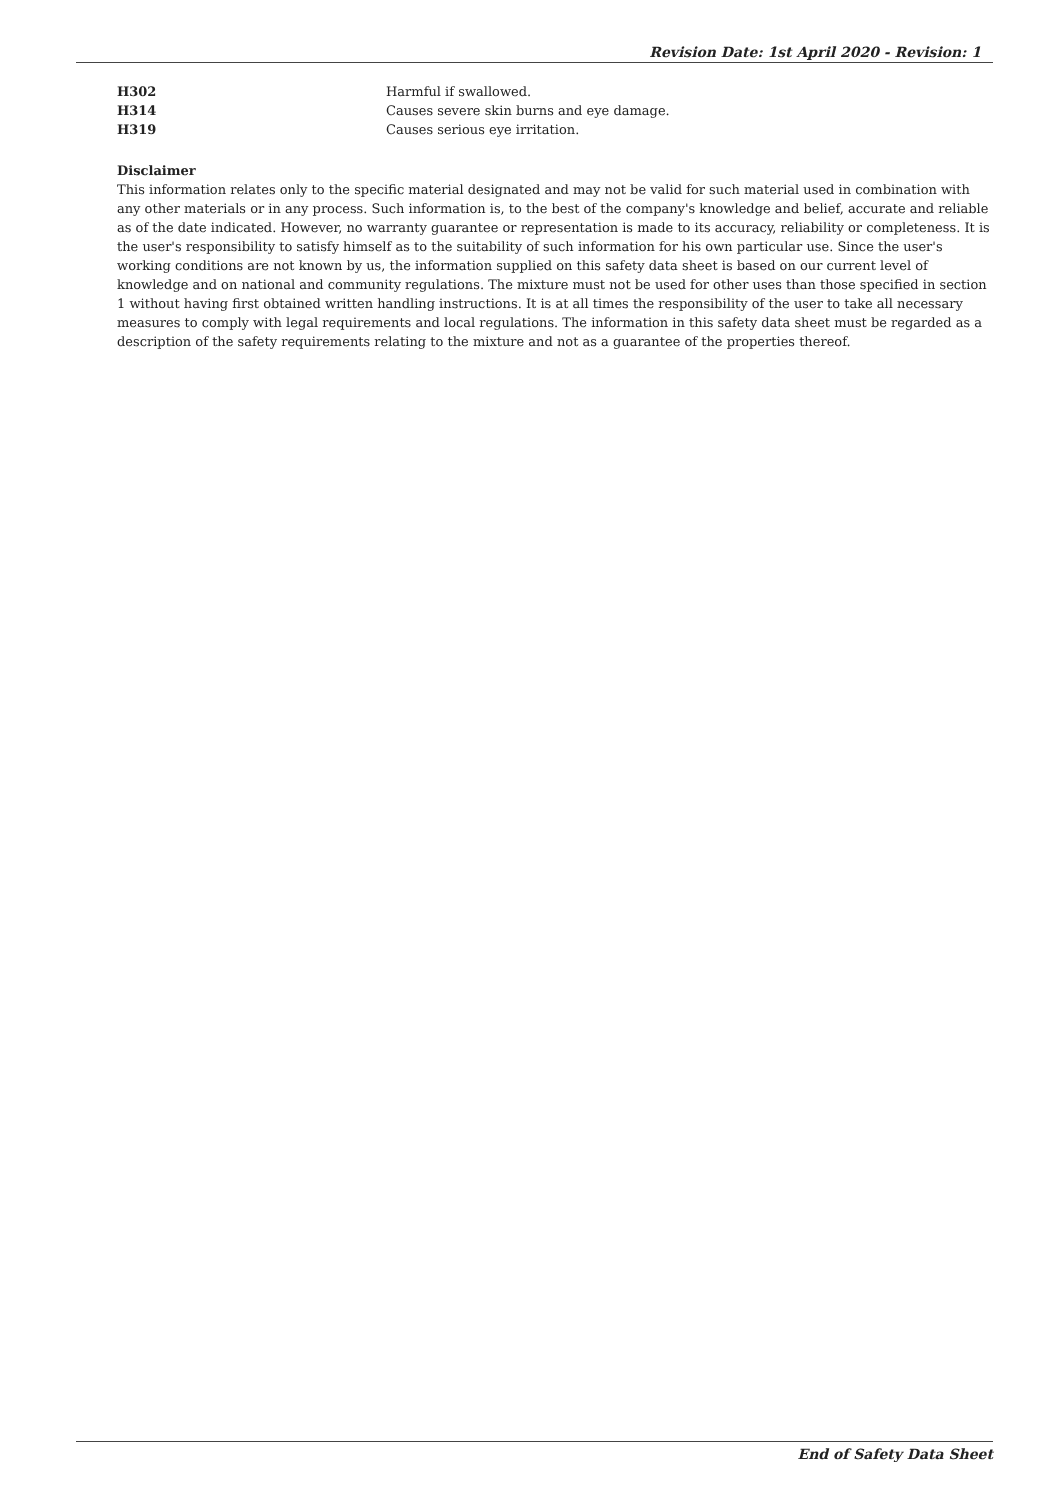Revision Date: 1st April 2020 - Revision: 1
| H302 | Harmful if swallowed. |
| H314 | Causes severe skin burns and eye damage. |
| H319 | Causes serious eye irritation. |
Disclaimer
This information relates only to the specific material designated and may not be valid for such material used in combination with any other materials or in any process. Such information is, to the best of the company's knowledge and belief, accurate and reliable as of the date indicated. However, no warranty guarantee or representation is made to its accuracy, reliability or completeness. It is the user's responsibility to satisfy himself as to the suitability of such information for his own particular use. Since the user's working conditions are not known by us, the information supplied on this safety data sheet is based on our current level of knowledge and on national and community regulations. The mixture must not be used for other uses than those specified in section 1 without having first obtained written handling instructions. It is at all times the responsibility of the user to take all necessary measures to comply with legal requirements and local regulations. The information in this safety data sheet must be regarded as a description of the safety requirements relating to the mixture and not as a guarantee of the properties thereof.
End of Safety Data Sheet